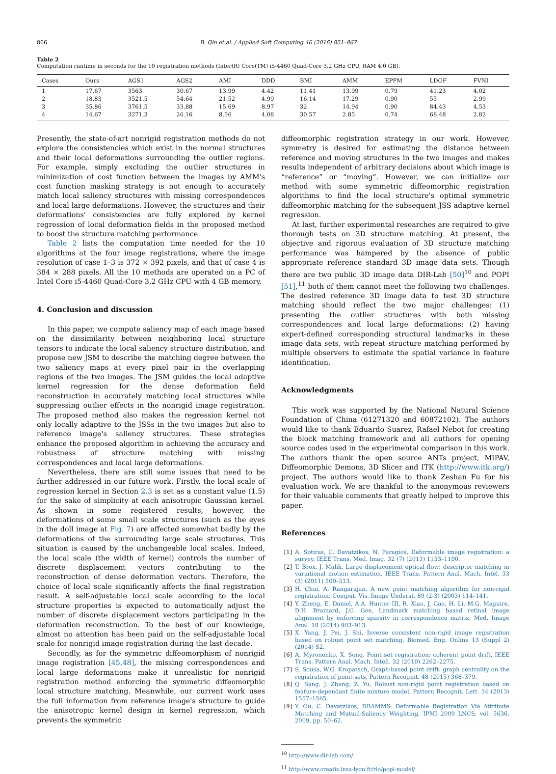866 B. Qin et al. / Applied Soft Computing 46 (2016) 851–867
Table 2
Computation runtime in seconds for the 10 registration methods (Inter(R) Core(TM) i5-4460 Quad-Core 3.2 GHz CPU, RAM 4.0 GB).
| Cases | Ours | AGS1 | AGS2 | AMI | DDD | BMI | AMM | EPPM | LDOF | FVNI |
| --- | --- | --- | --- | --- | --- | --- | --- | --- | --- | --- |
| 1 | 17.67 | 3563 | 30.67 | 13.99 | 4.42 | 11.41 | 13.99 | 0.79 | 41.23 | 4.02 |
| 2 | 18.83 | 3521.5 | 54.64 | 21.52 | 4.99 | 16.14 | 17.29 | 0.90 | 55 | 2.99 |
| 3 | 35.86 | 3761.5 | 33.88 | 15.69 | 8.97 | 32 | 14.94 | 0.90 | 84.43 | 4.53 |
| 4 | 14.67 | 3271.3 | 26.16 | 8.56 | 4.08 | 30.57 | 2.85 | 0.74 | 68.48 | 2.82 |
Presently, the state-of-art nonrigid registration methods do not explore the consistencies which exist in the normal structures and their local deformations surrounding the outlier regions. For example, simply excluding the outlier structures in minimization of cost function between the images by AMM's cost function masking strategy is not enough to accurately match local saliency structures with missing correspondences and local large deformations. However, the structures and their deformations' consistencies are fully explored by kernel regression of local deformation fields in the proposed method to boost the structure matching performance.
Table 2 lists the computation time needed for the 10 algorithms at the four image registrations, where the image resolution of case 1–3 is 372 × 392 pixels, and that of case 4 is 384 × 288 pixels. All the 10 methods are operated on a PC of Intel Core i5-4460 Quad-Core 3.2 GHz CPU with 4 GB memory.
4. Conclusion and discussion
In this paper, we compute saliency map of each image based on the dissimilarity between neighboring local structure tensors to indicate the local saliency structure distribution, and propose new JSM to describe the matching degree between the two saliency maps at every pixel pair in the overlapping regions of the two images. The JSM guides the local adaptive kernel regression for the dense deformation field reconstruction in accurately matching local structures while suppressing outlier effects in the nonrigid image registration. The proposed method also makes the regression kernel not only locally adaptive to the JSSs in the two images but also to reference image's saliency structures. These strategies enhance the proposed algorithm in achieving the accuracy and robustness of structure matching with missing correspondences and local large deformations.
Nevertheless, there are still some issues that need to be further addressed in our future work. Firstly, the local scale of regression kernel in Section 2.3 is set as a constant value (1.5) for the sake of simplicity at each anisotropic Gaussian kernel. As shown in some registered results, however, the deformations of some small scale structures (such as the eyes in the doll image at Fig. 7) are affected somewhat badly by the deformations of the surrounding large scale structures. This situation is caused by the unchangeable local scales. Indeed, the local scale (the width of kernel) controls the number of discrete displacement vectors contributing to the reconstruction of dense deformation vectors. Therefore, the choice of local scale significantly affects the final registration result. A self-adjustable local scale according to the local structure properties is expected to automatically adjust the number of discrete displacement vectors participating in the deformation reconstruction. To the best of our knowledge, almost no attention has been paid on the self-adjustable local scale for nonrigid image registration during the last decade.
Secondly, as for the symmetric diffeomorphism of nonrigid image registration [45,48], the missing correspondences and local large deformations make it unrealistic for nonrigid registration method enforcing the symmetric diffeomorphic local structure matching. Meanwhile, our current work uses the full information from reference image's structure to guide the anisotropic kernel design in kernel regression, which prevents the symmetric
diffeomorphic registration strategy in our work. However, symmetry is desired for estimating the distance between reference and moving structures in the two images and makes results independent of arbitrary decisions about which image is “reference” or “moving”. However, we can initialize our method with some symmetric diffeomorphic registration algorithms to find the local structure's optimal symmetric diffeomorphic matching for the subsequent JSS adaptive kernel regression.
At last, further experimental researches are required to give thorough tests on 3D structure matching. At present, the objective and rigorous evaluation of 3D structure matching performance was hampered by the absence of public appropriate reference standard 3D image data sets. Though there are two public 3D image data DIR-Lab [50]<sup>10</sup> and POPI [51],<sup>11</sup> both of them cannot meet the following two challenges. The desired reference 3D image data to test 3D structure matching should reflect the two major challenges: (1) presenting the outlier structures with both missing correspondences and local large deformations; (2) having expert-defined corresponding structural landmarks in these image data sets, with repeat structure matching performed by multiple observers to estimate the spatial variance in feature identification.
Acknowledgments
This work was supported by the National Natural Science Foundation of China (61271320 and 60872102). The authors would like to thank Eduardo Suarez, Rafael Nebot for creating the block matching framework and all authors for opening source codes used in the experimental comparison in this work. The authors thank the open source ANTs project, MIPAV, Diffeomorphic Demons, 3D Slicer and ITK (http://www.itk.org/) project. The authors would like to thank Zeshan Fu for his evaluation work. We are thankful to the anonymous reviewers for their valuable comments that greatly helped to improve this paper.
References
[1] A. Sotiras, C. Davatzikos, N. Paragios, Deformable image registration: a survey, IEEE Trans. Med. Imag. 32 (7) (2013) 1153–1190.
[2] T. Brox, J. Malik, Large displacement optical flow: descriptor matching in variational motion estimation, IEEE Trans. Pattern Anal. Mach. Intel. 33 (3) (2011) 500–513.
[3] H. Chui, A. Rangarajan, A new point matching algorithm for non-rigid registration, Comput. Vis. Image Underst. 89 (2-3) (2003) 114–141.
[4] Y. Zheng, E. Daniel, A.A. Hunter III, R. Xiao, J. Gao, H. Li, M.G. Maguire, D.H. Brainard, J.C. Gee, Landmark matching based retinal image alignment by enforcing sparsity in correspondence matrix, Med. Image Anal. 18 (2014) 903–913.
[5] X. Yang, J. Pei, J. Shi, Inverse consistent non-rigid image registration based on robust point set matching, Biomed. Eng. Online 13 (Suppl 2) (2014) S2.
[6] A. Myronenko, X. Song, Point set registration: coherent point drift, IEEE Trans. Pattern Anal. Mach. Intell. 32 (2010) 2262–2275.
[7] S. Sousa, W.G. Kropatsch, Graph-based point drift: graph centrality on the registration of point-sets, Pattern Recognit. 48 (2015) 368–379.
[8] Q. Sang, J. Zhang, Z. Yu, Robust non-rigid point registration based on feature-dependant finite mixture model, Pattern Recognit. Lett. 34 (2013) 1557–1565.
[9] Y. Ou, C. Davatzikos, DRAMMS: Deformable Registration Via Attribute Matching and Mutual-Saliency Weighting, IPMI 2009 LNCS, vol. 5636, 2009, pp. 50–62.
<sup>10</sup> http://www.dir-lab.com/
<sup>11</sup> http://www.creatis.insa-lyon.fr/rio/popi-model/